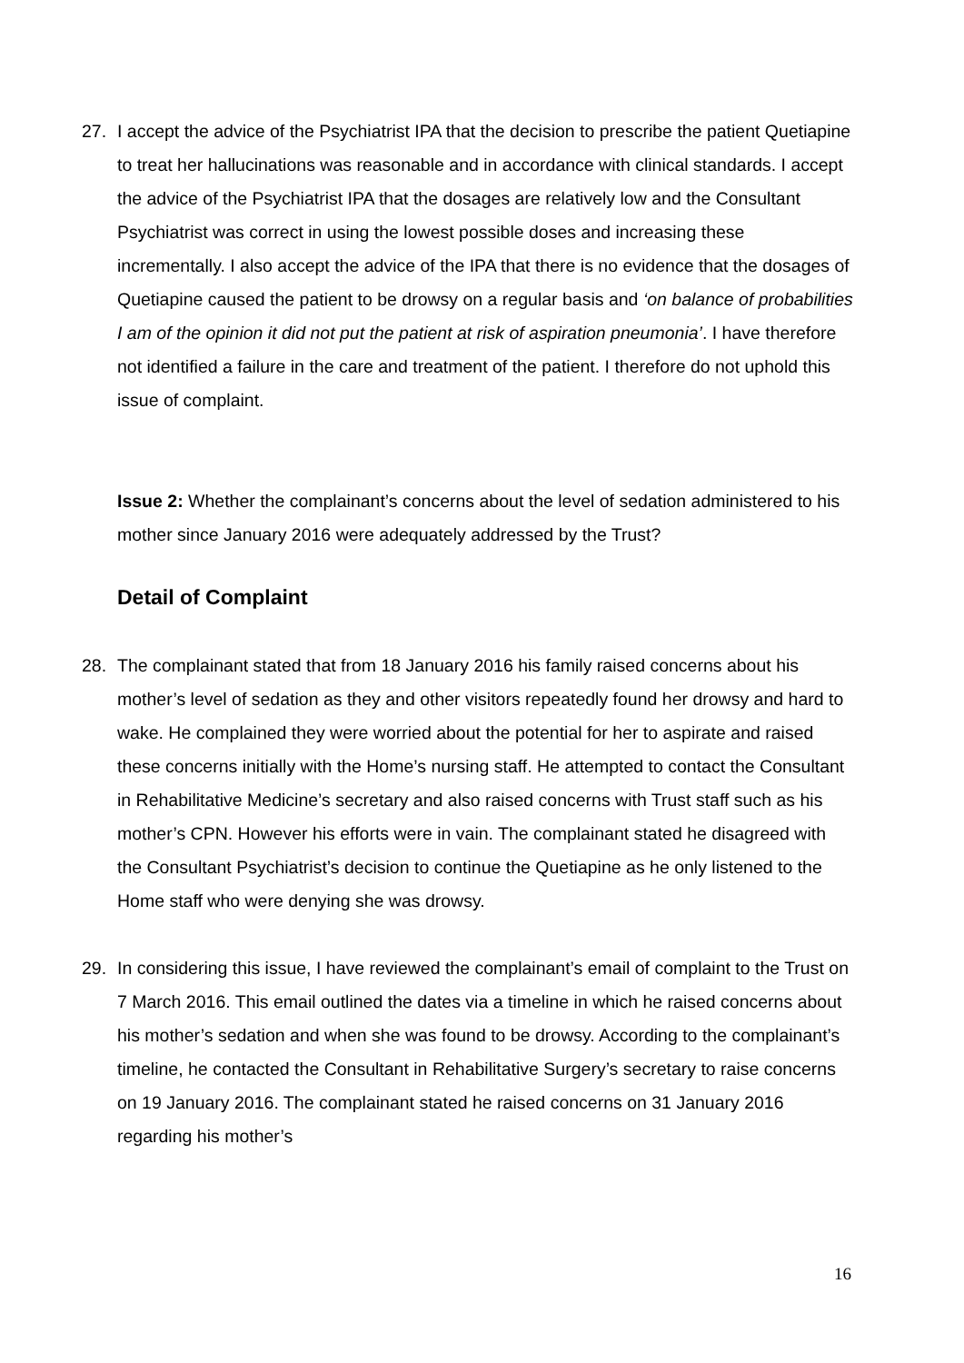27. I accept the advice of the Psychiatrist IPA that the decision to prescribe the patient Quetiapine to treat her hallucinations was reasonable and in accordance with clinical standards. I accept the advice of the Psychiatrist IPA that the dosages are relatively low and the Consultant Psychiatrist was correct in using the lowest possible doses and increasing these incrementally. I also accept the advice of the IPA that there is no evidence that the dosages of Quetiapine caused the patient to be drowsy on a regular basis and ‘on balance of probabilities I am of the opinion it did not put the patient at risk of aspiration pneumonia’. I have therefore not identified a failure in the care and treatment of the patient. I therefore do not uphold this issue of complaint.
Issue 2: Whether the complainant’s concerns about the level of sedation administered to his mother since January 2016 were adequately addressed by the Trust?
Detail of Complaint
28. The complainant stated that from 18 January 2016 his family raised concerns about his mother’s level of sedation as they and other visitors repeatedly found her drowsy and hard to wake. He complained they were worried about the potential for her to aspirate and raised these concerns initially with the Home’s nursing staff. He attempted to contact the Consultant in Rehabilitative Medicine’s secretary and also raised concerns with Trust staff such as his mother’s CPN. However his efforts were in vain. The complainant stated he disagreed with the Consultant Psychiatrist’s decision to continue the Quetiapine as he only listened to the Home staff who were denying she was drowsy.
29. In considering this issue, I have reviewed the complainant’s email of complaint to the Trust on 7 March 2016. This email outlined the dates via a timeline in which he raised concerns about his mother’s sedation and when she was found to be drowsy. According to the complainant’s timeline, he contacted the Consultant in Rehabilitative Surgery’s secretary to raise concerns on 19 January 2016. The complainant stated he raised concerns on 31 January 2016 regarding his mother’s
16